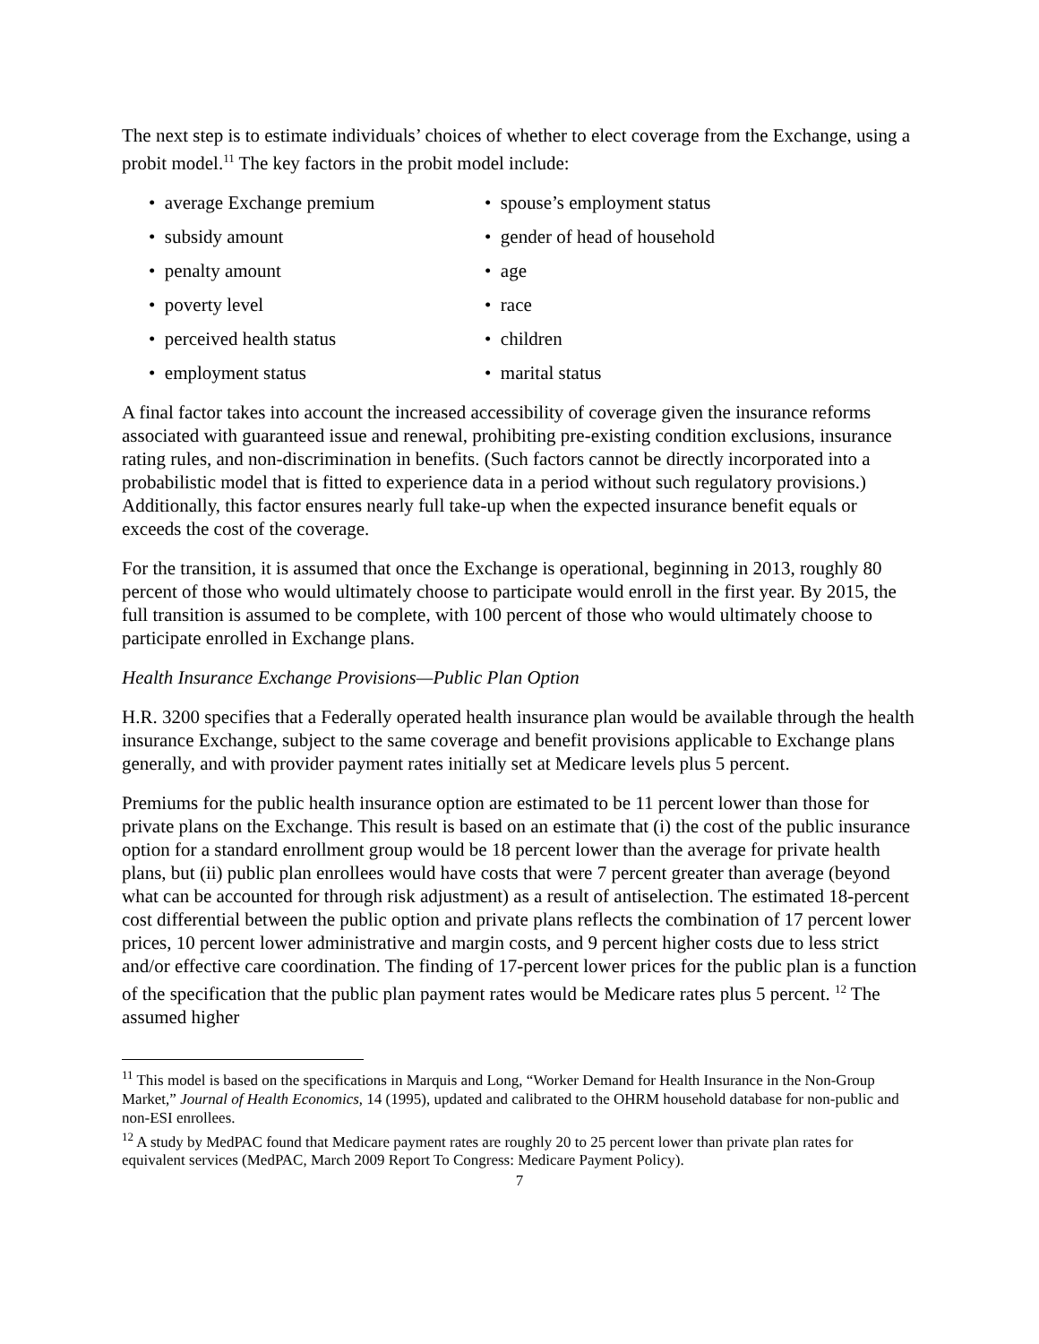The next step is to estimate individuals’ choices of whether to elect coverage from the Exchange, using a probit model.<sup>11</sup> The key factors in the probit model include:
• average Exchange premium
• spouse’s employment status
• subsidy amount
• gender of head of household
• penalty amount
• age
• poverty level
• race
• perceived health status
• children
• employment status
• marital status
A final factor takes into account the increased accessibility of coverage given the insurance reforms associated with guaranteed issue and renewal, prohibiting pre-existing condition exclusions, insurance rating rules, and non-discrimination in benefits. (Such factors cannot be directly incorporated into a probabilistic model that is fitted to experience data in a period without such regulatory provisions.) Additionally, this factor ensures nearly full take-up when the expected insurance benefit equals or exceeds the cost of the coverage.
For the transition, it is assumed that once the Exchange is operational, beginning in 2013, roughly 80 percent of those who would ultimately choose to participate would enroll in the first year. By 2015, the full transition is assumed to be complete, with 100 percent of those who would ultimately choose to participate enrolled in Exchange plans.
Health Insurance Exchange Provisions—Public Plan Option
H.R. 3200 specifies that a Federally operated health insurance plan would be available through the health insurance Exchange, subject to the same coverage and benefit provisions applicable to Exchange plans generally, and with provider payment rates initially set at Medicare levels plus 5 percent.
Premiums for the public health insurance option are estimated to be 11 percent lower than those for private plans on the Exchange. This result is based on an estimate that (i) the cost of the public insurance option for a standard enrollment group would be 18 percent lower than the average for private health plans, but (ii) public plan enrollees would have costs that were 7 percent greater than average (beyond what can be accounted for through risk adjustment) as a result of antiselection. The estimated 18-percent cost differential between the public option and private plans reflects the combination of 17 percent lower prices, 10 percent lower administrative and margin costs, and 9 percent higher costs due to less strict and/or effective care coordination. The finding of 17-percent lower prices for the public plan is a function of the specification that the public plan payment rates would be Medicare rates plus 5 percent. <sup>12</sup> The assumed higher
<sup>11</sup> This model is based on the specifications in Marquis and Long, “Worker Demand for Health Insurance in the Non-Group Market,” Journal of Health Economics, 14 (1995), updated and calibrated to the OHRM household database for non-public and non-ESI enrollees.
<sup>12</sup> A study by MedPAC found that Medicare payment rates are roughly 20 to 25 percent lower than private plan rates for equivalent services (MedPAC, March 2009 Report To Congress: Medicare Payment Policy).
7